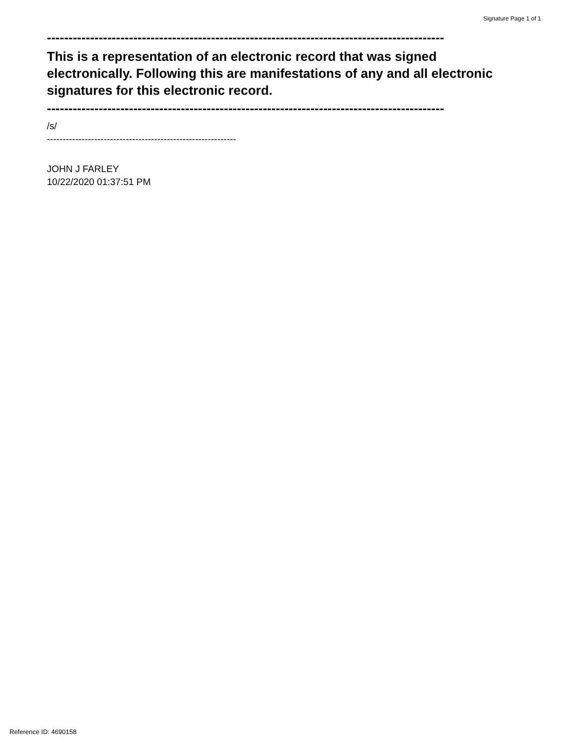Signature Page 1 of 1
--------------------------------------------------------------------------------------------
This is a representation of an electronic record that was signed electronically. Following this are manifestations of any and all electronic signatures for this electronic record.
--------------------------------------------------------------------------------------------
/s/
------------------------------------------------------------
JOHN J FARLEY
10/22/2020 01:37:51 PM
Reference ID: 4690158